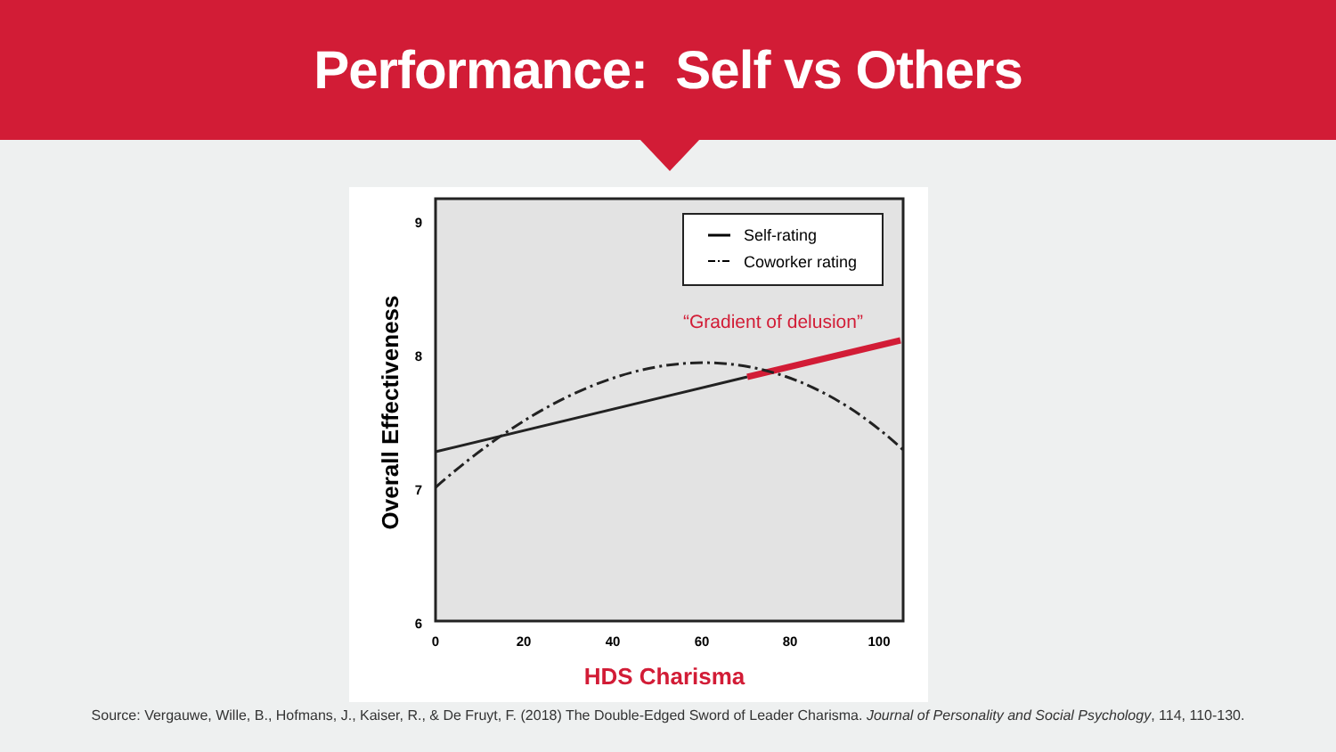Performance: Self vs Others
9
8
7
6
0
20
40
60
80
100
Overall Effectiveness
HDS Charisma
Self-rating
Coworker rating
“Gradient of delusion”
Source: Vergauwe, Wille, B., Hofmans, J., Kaiser, R., & De Fruyt, F. (2018) The Double-Edged Sword of Leader Charisma. Journal of Personality and Social Psychology, 114, 110-130.